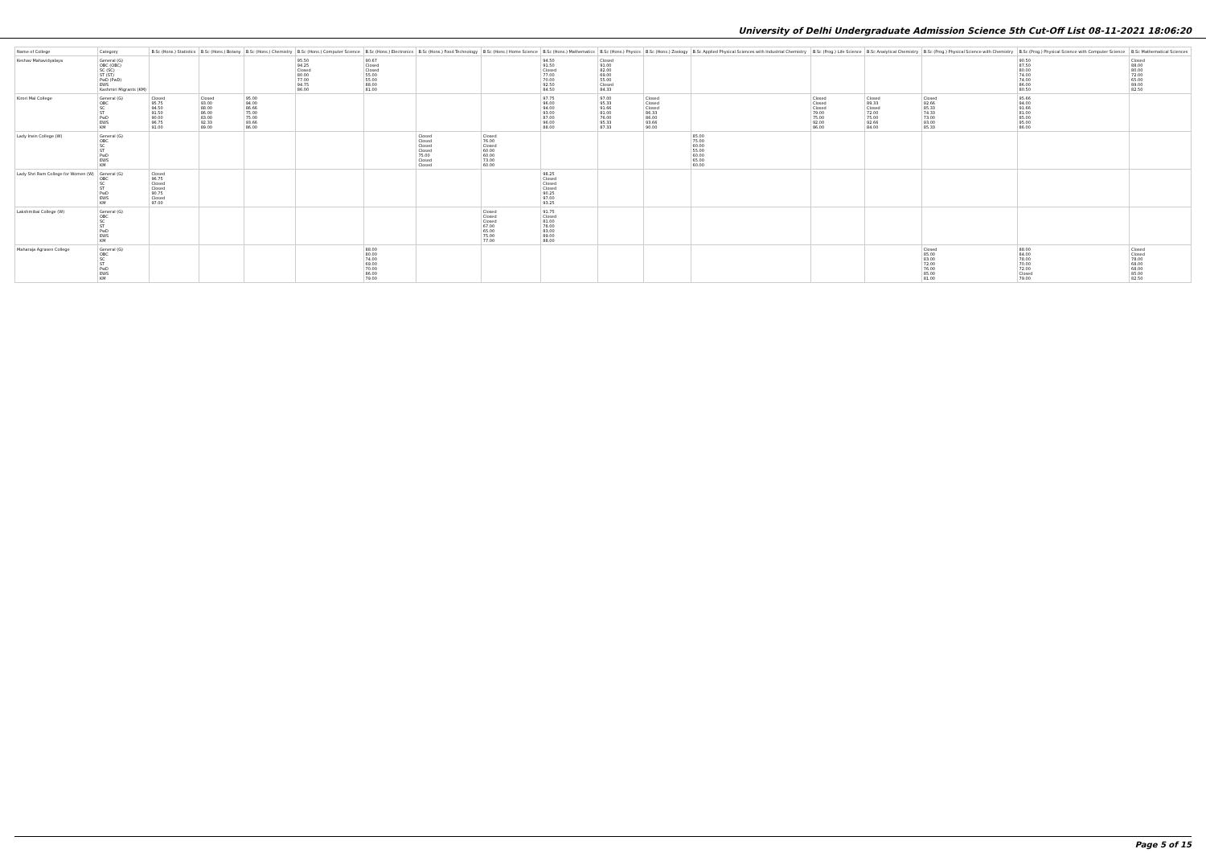University of Delhi Undergraduate Admission Science 5th Cut-Off List 08-11-2021 18:06:20
| Name of College | Category | B.Sc (Hons.) Statistics | B.Sc (Hons.) Botany | B.Sc (Hons.) Chemistry | B.Sc (Hons.) Computer Science | B.Sc (Hons.) Electronics | B.Sc (Hons.) Food Technology | B.Sc (Hons.) Home Science | B.Sc (Hons.) Mathematics | B.Sc (Hons.) Physics | B.Sc (Hons.) Zoology | B.Sc Applied Physical Sciences with Industrial Chemistry | B.Sc (Prog.) Life Science | B.Sc Analytical Chemistry | B.Sc (Prog.) Physical Science with Chemistry | B.Sc (Prog.) Physical Science with Computer Science | B.Sc Mathematical Sciences |
| --- | --- | --- | --- | --- | --- | --- | --- | --- | --- | --- | --- | --- | --- | --- | --- | --- | --- |
| Keshav Mahavidyalaya | General (G) OBC (OBC) SC (SC) ST (ST) PwD (PwD) EWS Kashmiri Migrants (KM) | | | | 95.50 94.25 Closed 80.00 77.00 94.75 86.00 | 90.67 Closed Closed 55.00 55.00 88.00 81.00 | | | 94.50 91.50 Closed 77.00 70.00 92.50 84.50 | Closed 91.00 82.00 69.00 55.00 Closed 84.33 | | | | | | 90.50 87.50 80.00 74.00 74.00 86.00 80.50 | Closed 88.00 80.00 72.00 65.00 89.00 82.50 |
| Kirori Mal College | General (G) OBC SC ST PwD EWS KM | Closed 95.75 94.50 91.50 90.00 96.75 91.00 | Closed 93.00 88.00 86.00 83.00 92.33 89.00 | 95.00 94.00 86.66 75.00 75.00 93.66 86.00 | | | | | 97.75 96.00 94.00 93.00 87.00 96.00 88.00 | 97.00 95.33 91.66 81.00 76.00 95.33 87.33 | Closed Closed Closed 86.33 86.00 93.66 90.00 | | Closed Closed Closed 79.00 75.00 92.00 86.00 | Closed 89.33 Closed 72.00 75.00 92.66 84.00 | Closed 92.66 85.33 74.33 73.00 93.00 85.33 | 95.66 94.00 91.66 81.00 85.00 95.00 86.00 | |
| Lady Irwin College (W) | General (G) OBC SC ST PwD EWS KM | | | | | | Closed Closed Closed Closed 75.00 Closed Closed | Closed 76.00 Closed 60.00 60.00 73.00 60.00 | | | | 85.00 75.00 60.00 55.00 60.00 65.00 60.00 | | | | | |
| Lady Shri Ram College for Women (W) | General (G) OBC SC ST PwD EWS KM | Closed 96.75 Closed Closed 90.75 Closed 97.00 | | | | | | | 98.25 Closed Closed Closed 90.25 97.00 93.25 | | | | | | | | |
| Lakshmibai College (W) | General (G) OBC SC ST PwD EWS KM | | | | | | | Closed Closed Closed 67.00 65.00 75.00 77.00 | 91.75 Closed 81.00 78.00 83.00 89.00 88.00 | | | | | | | | |
| Maharaja Agrasen College | General (G) OBC SC ST PwD EWS KM | | | | | 88.00 80.00 74.00 69.00 70.00 86.00 79.00 | | | | | | | | | Closed 85.00 83.00 72.00 76.00 85.00 81.00 | 88.00 84.00 78.00 70.00 72.00 Closed 79.00 | Closed Closed 78.00 68.00 68.00 85.00 82.50 |
Page 5 of 15